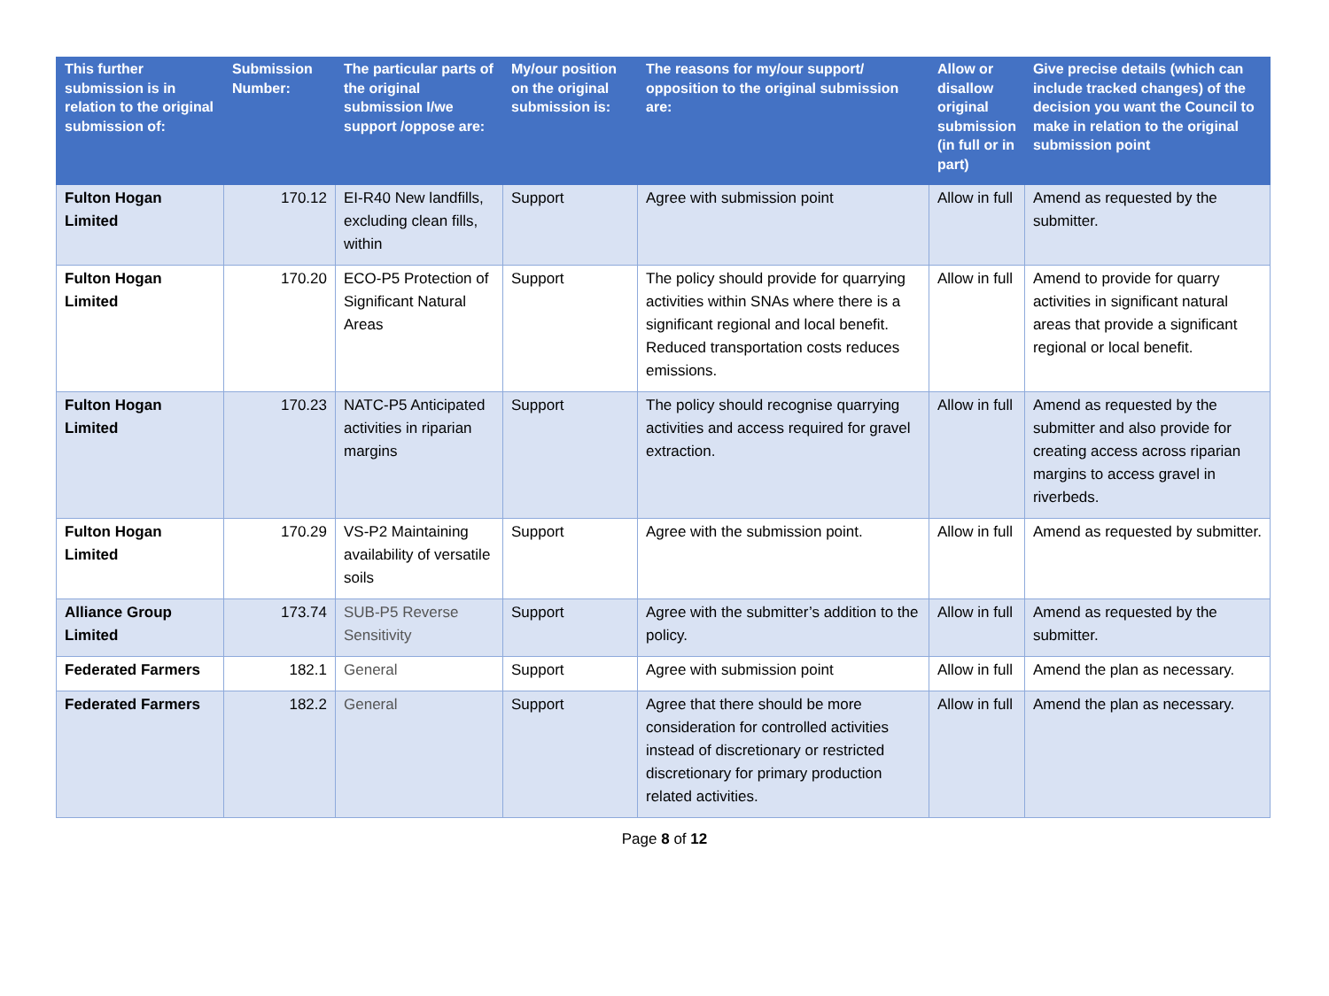| This further submission is in relation to the original submission of: | Submission Number: | The particular parts of the original submission I/we support /oppose are: | My/our position on the original submission is: | The reasons for my/our support/ opposition to the original submission are: | Allow or disallow original submission (in full or in part) | Give precise details (which can include tracked changes) of the decision you want the Council to make in relation to the original submission point |
| --- | --- | --- | --- | --- | --- | --- |
| Fulton Hogan Limited | 170.12 | EI-R40 New landfills, excluding clean fills, within | Support | Agree with submission point | Allow in full | Amend as requested by the submitter. |
| Fulton Hogan Limited | 170.20 | ECO-P5 Protection of Significant Natural Areas | Support | The policy should provide for quarrying activities within SNAs where there is a significant regional and local benefit. Reduced transportation costs reduces emissions. | Allow in full | Amend to provide for quarry activities in significant natural areas that provide a significant regional or local benefit. |
| Fulton Hogan Limited | 170.23 | NATC-P5 Anticipated activities in riparian margins | Support | The policy should recognise quarrying activities and access required for gravel extraction. | Allow in full | Amend as requested by the submitter and also provide for creating access across riparian margins to access gravel in riverbeds. |
| Fulton Hogan Limited | 170.29 | VS-P2 Maintaining availability of versatile soils | Support | Agree with the submission point. | Allow in full | Amend as requested by submitter. |
| Alliance Group Limited | 173.74 | SUB-P5 Reverse Sensitivity | Support | Agree with the submitter’s addition to the policy. | Allow in full | Amend as requested by the submitter. |
| Federated Farmers | 182.1 | General | Support | Agree with submission point | Allow in full | Amend the plan as necessary. |
| Federated Farmers | 182.2 | General | Support | Agree that there should be more consideration for controlled activities instead of discretionary or restricted discretionary for primary production related activities. | Allow in full | Amend the plan as necessary. |
Page 8 of 12